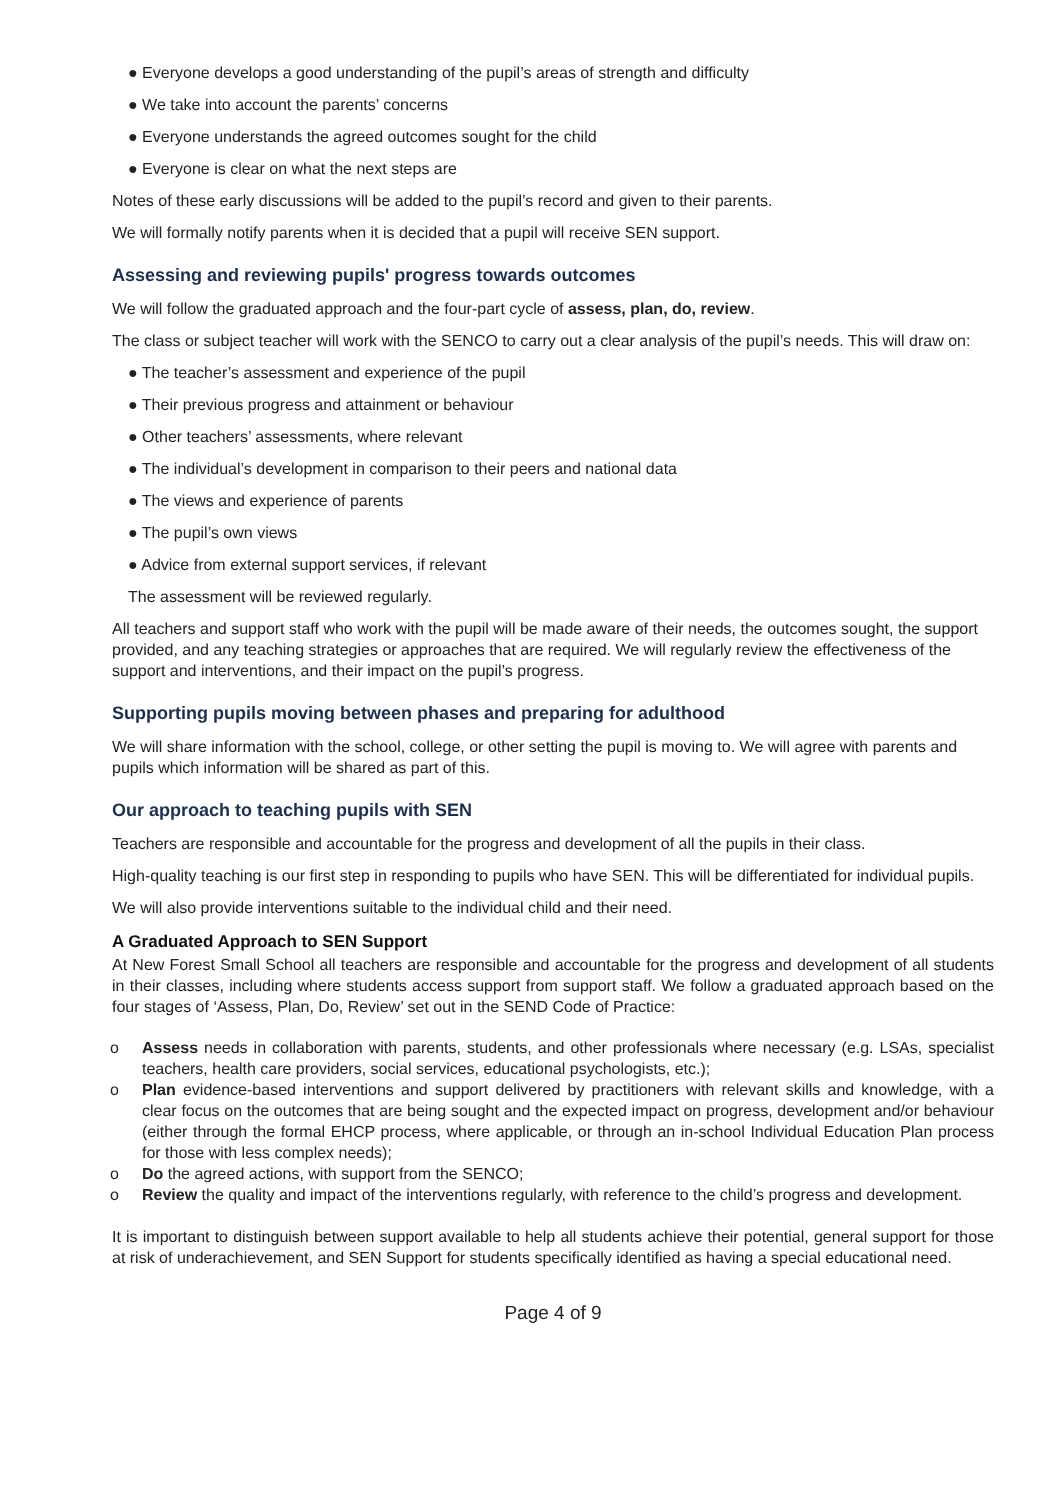● Everyone develops a good understanding of the pupil’s areas of strength and difficulty
● We take into account the parents’ concerns
● Everyone understands the agreed outcomes sought for the child
● Everyone is clear on what the next steps are
Notes of these early discussions will be added to the pupil’s record and given to their parents.
We will formally notify parents when it is decided that a pupil will receive SEN support.
Assessing and reviewing pupils' progress towards outcomes
We will follow the graduated approach and the four-part cycle of assess, plan, do, review.
The class or subject teacher will work with the SENCO to carry out a clear analysis of the pupil’s needs. This will draw on:
● The teacher’s assessment and experience of the pupil
● Their previous progress and attainment or behaviour
● Other teachers’ assessments, where relevant
● The individual’s development in comparison to their peers and national data
● The views and experience of parents
● The pupil’s own views
● Advice from external support services, if relevant
The assessment will be reviewed regularly.
All teachers and support staff who work with the pupil will be made aware of their needs, the outcomes sought, the support provided, and any teaching strategies or approaches that are required. We will regularly review the effectiveness of the support and interventions, and their impact on the pupil’s progress.
Supporting pupils moving between phases and preparing for adulthood
We will share information with the school, college, or other setting the pupil is moving to. We will agree with parents and pupils which information will be shared as part of this.
Our approach to teaching pupils with SEN
Teachers are responsible and accountable for the progress and development of all the pupils in their class.
High-quality teaching is our first step in responding to pupils who have SEN. This will be differentiated for individual pupils.
We will also provide interventions suitable to the individual child and their need.
A Graduated Approach to SEN Support
At New Forest Small School all teachers are responsible and accountable for the progress and development of all students in their classes, including where students access support from support staff. We follow a graduated approach based on the four stages of ‘Assess, Plan, Do, Review’ set out in the SEND Code of Practice:
o Assess needs in collaboration with parents, students, and other professionals where necessary (e.g. LSAs, specialist teachers, health care providers, social services, educational psychologists, etc.);
o Plan evidence-based interventions and support delivered by practitioners with relevant skills and knowledge, with a clear focus on the outcomes that are being sought and the expected impact on progress, development and/or behaviour (either through the formal EHCP process, where applicable, or through an in-school Individual Education Plan process for those with less complex needs);
o Do the agreed actions, with support from the SENCO;
o Review the quality and impact of the interventions regularly, with reference to the child’s progress and development.
It is important to distinguish between support available to help all students achieve their potential, general support for those at risk of underachievement, and SEN Support for students specifically identified as having a special educational need.
Page 4 of 9